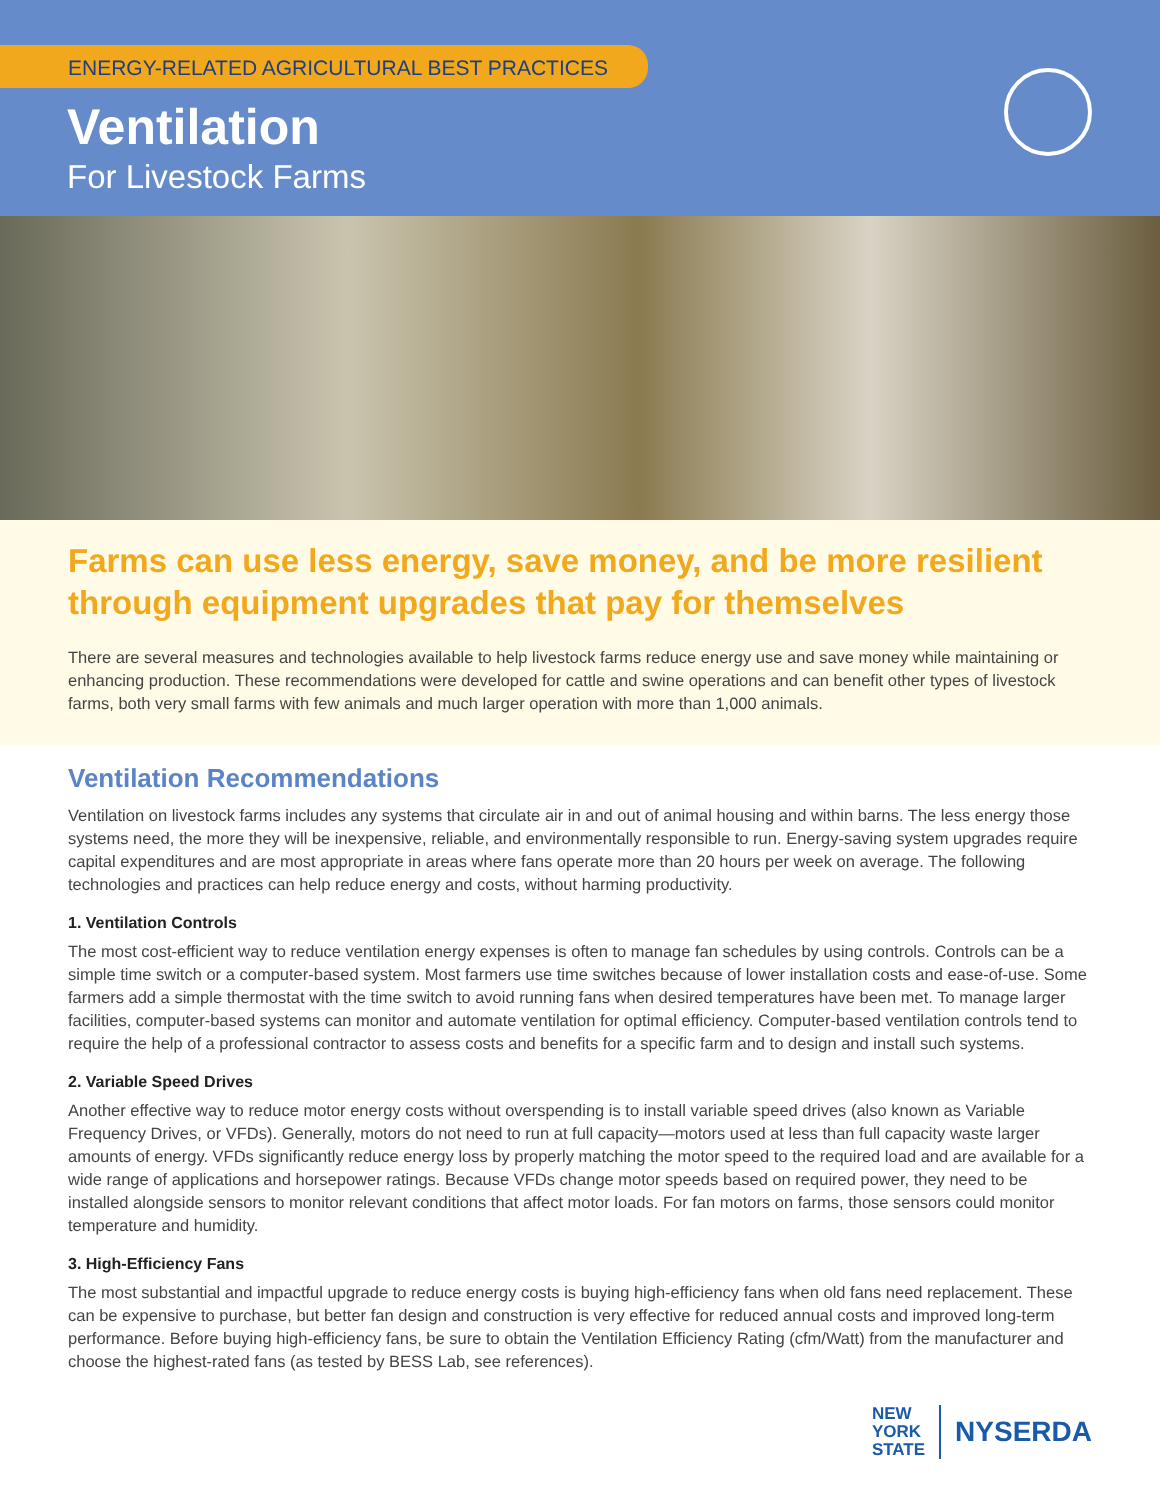ENERGY-RELATED AGRICULTURAL BEST PRACTICES
Ventilation
For Livestock Farms
Farms can use less energy, save money, and be more resilient through equipment upgrades that pay for themselves
There are several measures and technologies available to help livestock farms reduce energy use and save money while maintaining or enhancing production. These recommendations were developed for cattle and swine operations and can benefit other types of livestock farms, both very small farms with few animals and much larger operation with more than 1,000 animals.
Ventilation Recommendations
Ventilation on livestock farms includes any systems that circulate air in and out of animal housing and within barns. The less energy those systems need, the more they will be inexpensive, reliable, and environmentally responsible to run. Energy-saving system upgrades require capital expenditures and are most appropriate in areas where fans operate more than 20 hours per week on average. The following technologies and practices can help reduce energy and costs, without harming productivity.
1. Ventilation Controls
The most cost-efficient way to reduce ventilation energy expenses is often to manage fan schedules by using controls. Controls can be a simple time switch or a computer-based system. Most farmers use time switches because of lower installation costs and ease-of-use. Some farmers add a simple thermostat with the time switch to avoid running fans when desired temperatures have been met. To manage larger facilities, computer-based systems can monitor and automate ventilation for optimal efficiency. Computer-based ventilation controls tend to require the help of a professional contractor to assess costs and benefits for a specific farm and to design and install such systems.
2. Variable Speed Drives
Another effective way to reduce motor energy costs without overspending is to install variable speed drives (also known as Variable Frequency Drives, or VFDs). Generally, motors do not need to run at full capacity—motors used at less than full capacity waste larger amounts of energy. VFDs significantly reduce energy loss by properly matching the motor speed to the required load and are available for a wide range of applications and horsepower ratings. Because VFDs change motor speeds based on required power, they need to be installed alongside sensors to monitor relevant conditions that affect motor loads. For fan motors on farms, those sensors could monitor temperature and humidity.
3. High-Efficiency Fans
The most substantial and impactful upgrade to reduce energy costs is buying high-efficiency fans when old fans need replacement. These can be expensive to purchase, but better fan design and construction is very effective for reduced annual costs and improved long-term performance. Before buying high-efficiency fans, be sure to obtain the Ventilation Efficiency Rating (cfm/Watt) from the manufacturer and choose the highest-rated fans (as tested by BESS Lab, see references).
NEW
YORK
STATE
NYSERDA